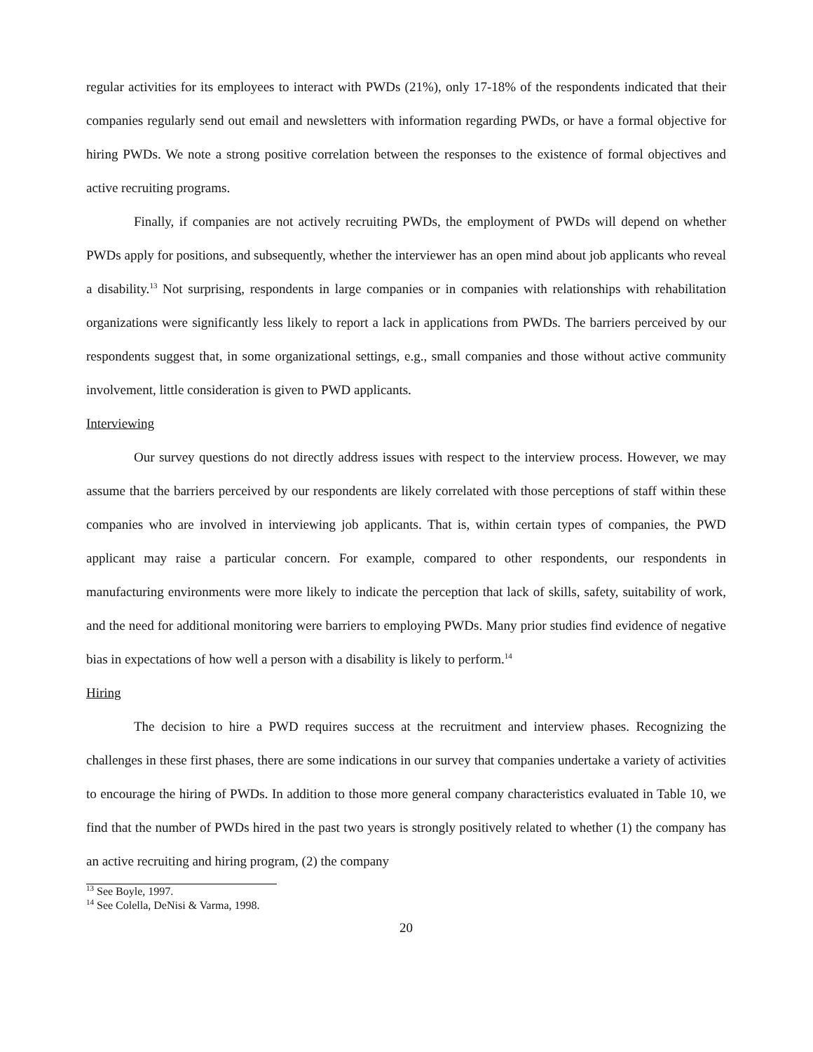regular activities for its employees to interact with PWDs (21%), only 17-18% of the respondents indicated that their companies regularly send out email and newsletters with information regarding PWDs, or have a formal objective for hiring PWDs. We note a strong positive correlation between the responses to the existence of formal objectives and active recruiting programs.
Finally, if companies are not actively recruiting PWDs, the employment of PWDs will depend on whether PWDs apply for positions, and subsequently, whether the interviewer has an open mind about job applicants who reveal a disability.<sup>13</sup> Not surprising, respondents in large companies or in companies with relationships with rehabilitation organizations were significantly less likely to report a lack in applications from PWDs. The barriers perceived by our respondents suggest that, in some organizational settings, e.g., small companies and those without active community involvement, little consideration is given to PWD applicants.
Interviewing
Our survey questions do not directly address issues with respect to the interview process. However, we may assume that the barriers perceived by our respondents are likely correlated with those perceptions of staff within these companies who are involved in interviewing job applicants. That is, within certain types of companies, the PWD applicant may raise a particular concern. For example, compared to other respondents, our respondents in manufacturing environments were more likely to indicate the perception that lack of skills, safety, suitability of work, and the need for additional monitoring were barriers to employing PWDs. Many prior studies find evidence of negative bias in expectations of how well a person with a disability is likely to perform.<sup>14</sup>
Hiring
The decision to hire a PWD requires success at the recruitment and interview phases. Recognizing the challenges in these first phases, there are some indications in our survey that companies undertake a variety of activities to encourage the hiring of PWDs. In addition to those more general company characteristics evaluated in Table 10, we find that the number of PWDs hired in the past two years is strongly positively related to whether (1) the company has an active recruiting and hiring program, (2) the company
<sup>13</sup> See Boyle, 1997.
<sup>14</sup> See Colella, DeNisi & Varma, 1998.
20